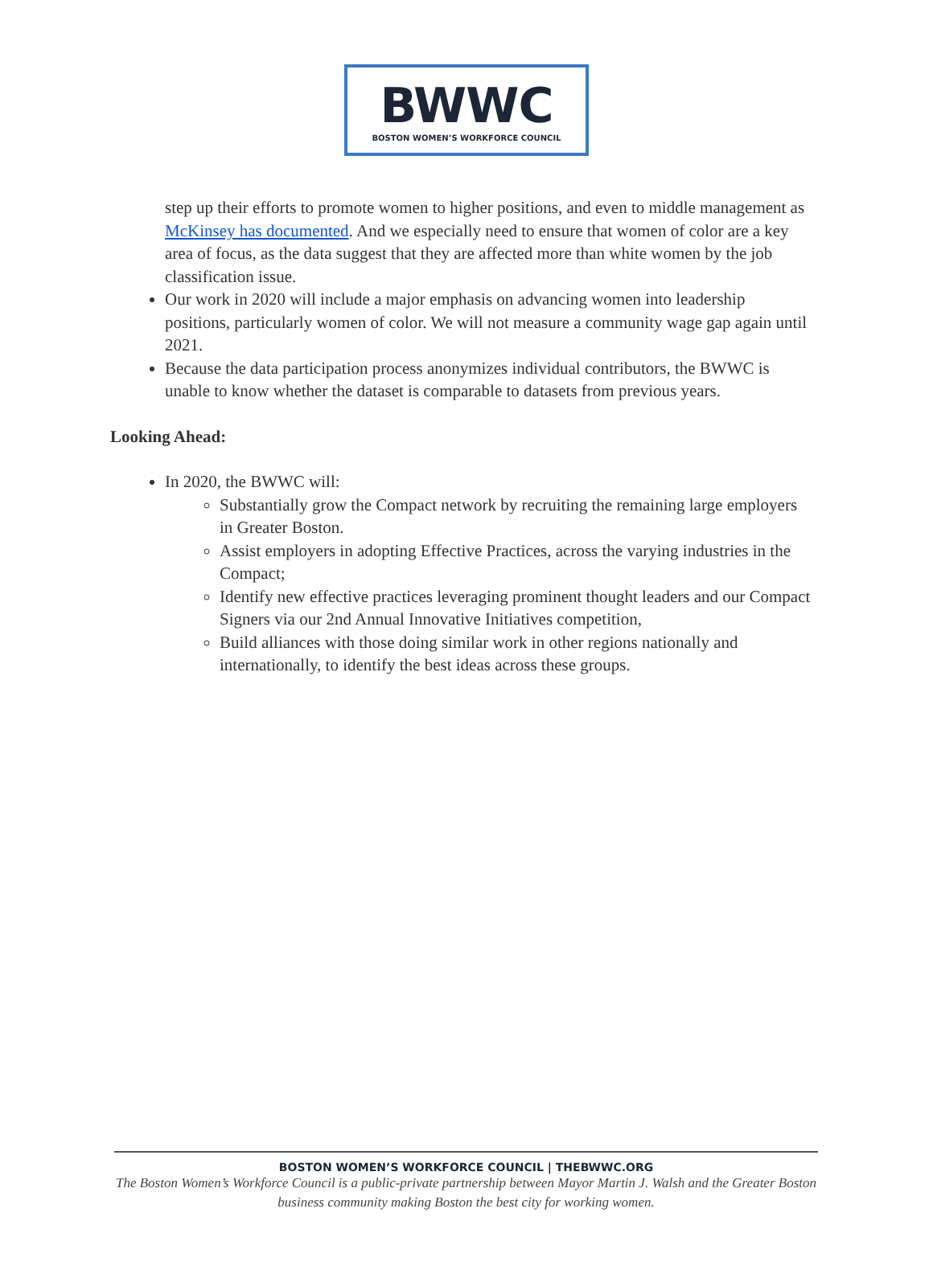BWWC
BOSTON WOMEN’S WORKFORCE COUNCIL
step up their efforts to promote women to higher positions, and even to middle management as McKinsey has documented. And we especially need to ensure that women of color are a key area of focus, as the data suggest that they are affected more than white women by the job classification issue.
Our work in 2020 will include a major emphasis on advancing women into leadership positions, particularly women of color. We will not measure a community wage gap again until 2021.
Because the data participation process anonymizes individual contributors, the BWWC is unable to know whether the dataset is comparable to datasets from previous years.
Looking Ahead:
In 2020, the BWWC will:
Substantially grow the Compact network by recruiting the remaining large employers in Greater Boston.
Assist employers in adopting Effective Practices, across the varying industries in the Compact;
Identify new effective practices leveraging prominent thought leaders and our Compact Signers via our 2nd Annual Innovative Initiatives competition,
Build alliances with those doing similar work in other regions nationally and internationally, to identify the best ideas across these groups.
BOSTON WOMEN’S WORKFORCE COUNCIL | THEBWWC.ORG
The Boston Women’s Workforce Council is a public-private partnership between Mayor Martin J. Walsh and the Greater Boston business community making Boston the best city for working women.